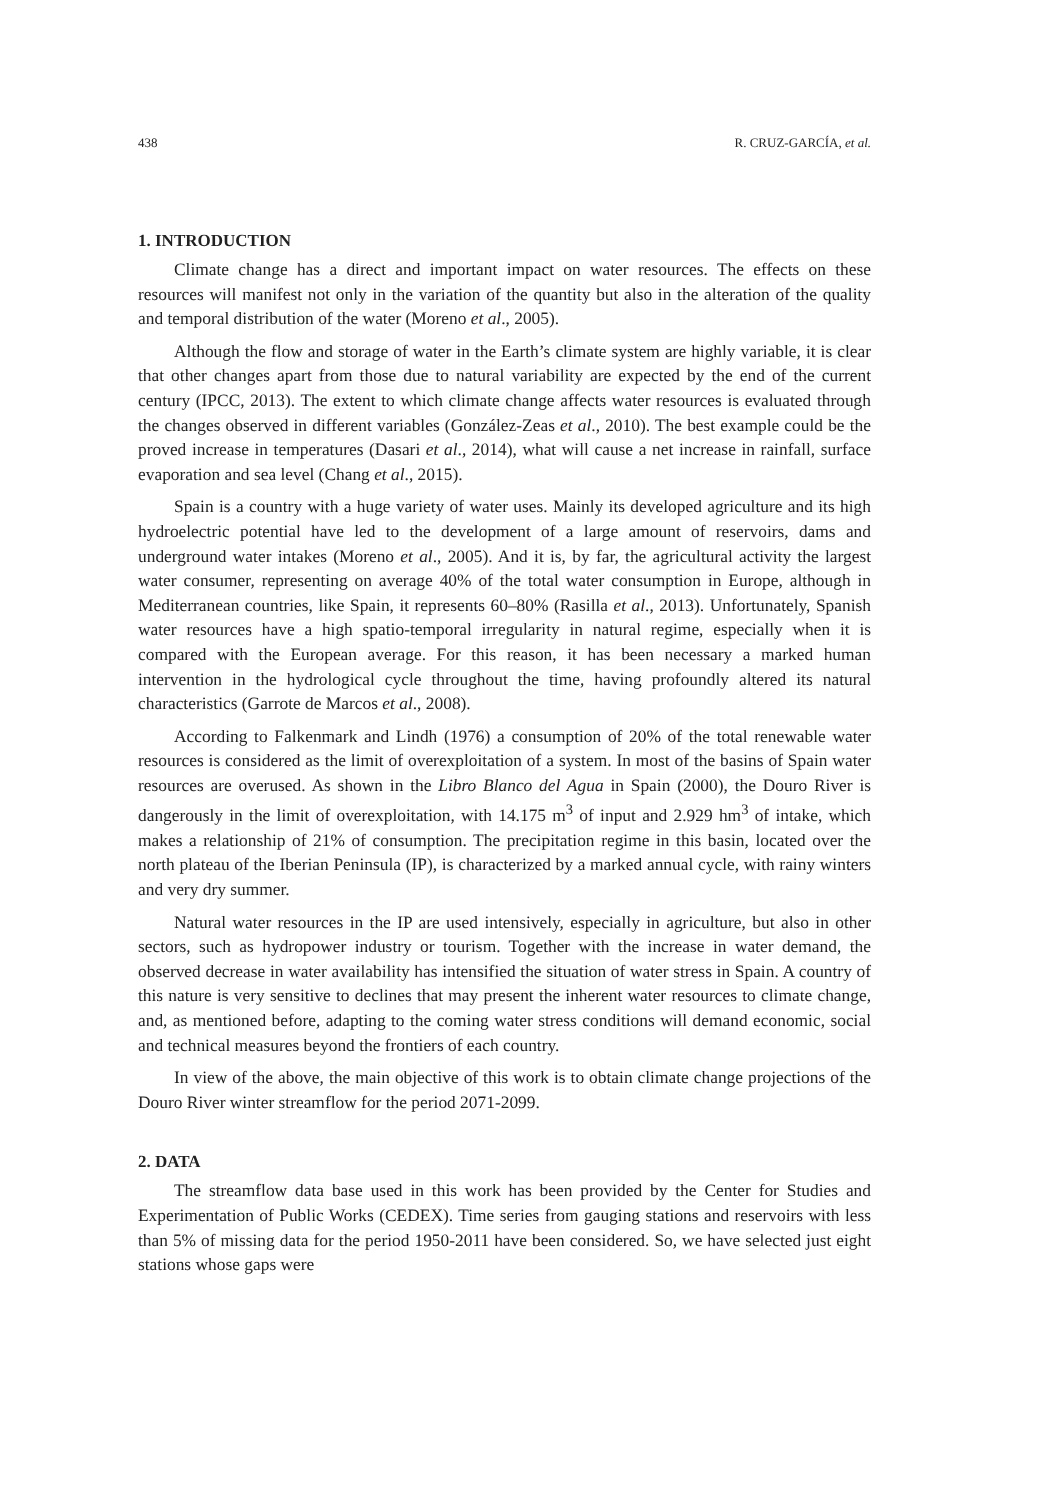438 R. CRUZ-GARCÍA, et al.
1. INTRODUCTION
Climate change has a direct and important impact on water resources. The effects on these resources will manifest not only in the variation of the quantity but also in the alteration of the quality and temporal distribution of the water (Moreno et al., 2005).
Although the flow and storage of water in the Earth’s climate system are highly variable, it is clear that other changes apart from those due to natural variability are expected by the end of the current century (IPCC, 2013). The extent to which climate change affects water resources is evaluated through the changes observed in different variables (González-Zeas et al., 2010). The best example could be the proved increase in temperatures (Dasari et al., 2014), what will cause a net increase in rainfall, surface evaporation and sea level (Chang et al., 2015).
Spain is a country with a huge variety of water uses. Mainly its developed agriculture and its high hydroelectric potential have led to the development of a large amount of reservoirs, dams and underground water intakes (Moreno et al., 2005). And it is, by far, the agricultural activity the largest water consumer, representing on average 40% of the total water consumption in Europe, although in Mediterranean countries, like Spain, it represents 60–80% (Rasilla et al., 2013). Unfortunately, Spanish water resources have a high spatio-temporal irregularity in natural regime, especially when it is compared with the European average. For this reason, it has been necessary a marked human intervention in the hydrological cycle throughout the time, having profoundly altered its natural characteristics (Garrote de Marcos et al., 2008).
According to Falkenmark and Lindh (1976) a consumption of 20% of the total renewable water resources is considered as the limit of overexploitation of a system. In most of the basins of Spain water resources are overused. As shown in the Libro Blanco del Agua in Spain (2000), the Douro River is dangerously in the limit of overexploitation, with 14.175 m<sup>3</sup> of input and 2.929 hm<sup>3</sup> of intake, which makes a relationship of 21% of consumption. The precipitation regime in this basin, located over the north plateau of the Iberian Peninsula (IP), is characterized by a marked annual cycle, with rainy winters and very dry summer.
Natural water resources in the IP are used intensively, especially in agriculture, but also in other sectors, such as hydropower industry or tourism. Together with the increase in water demand, the observed decrease in water availability has intensified the situation of water stress in Spain. A country of this nature is very sensitive to declines that may present the inherent water resources to climate change, and, as mentioned before, adapting to the coming water stress conditions will demand economic, social and technical measures beyond the frontiers of each country.
In view of the above, the main objective of this work is to obtain climate change projections of the Douro River winter streamflow for the period 2071-2099.
2. DATA
The streamflow data base used in this work has been provided by the Center for Studies and Experimentation of Public Works (CEDEX). Time series from gauging stations and reservoirs with less than 5% of missing data for the period 1950-2011 have been considered. So, we have selected just eight stations whose gaps were